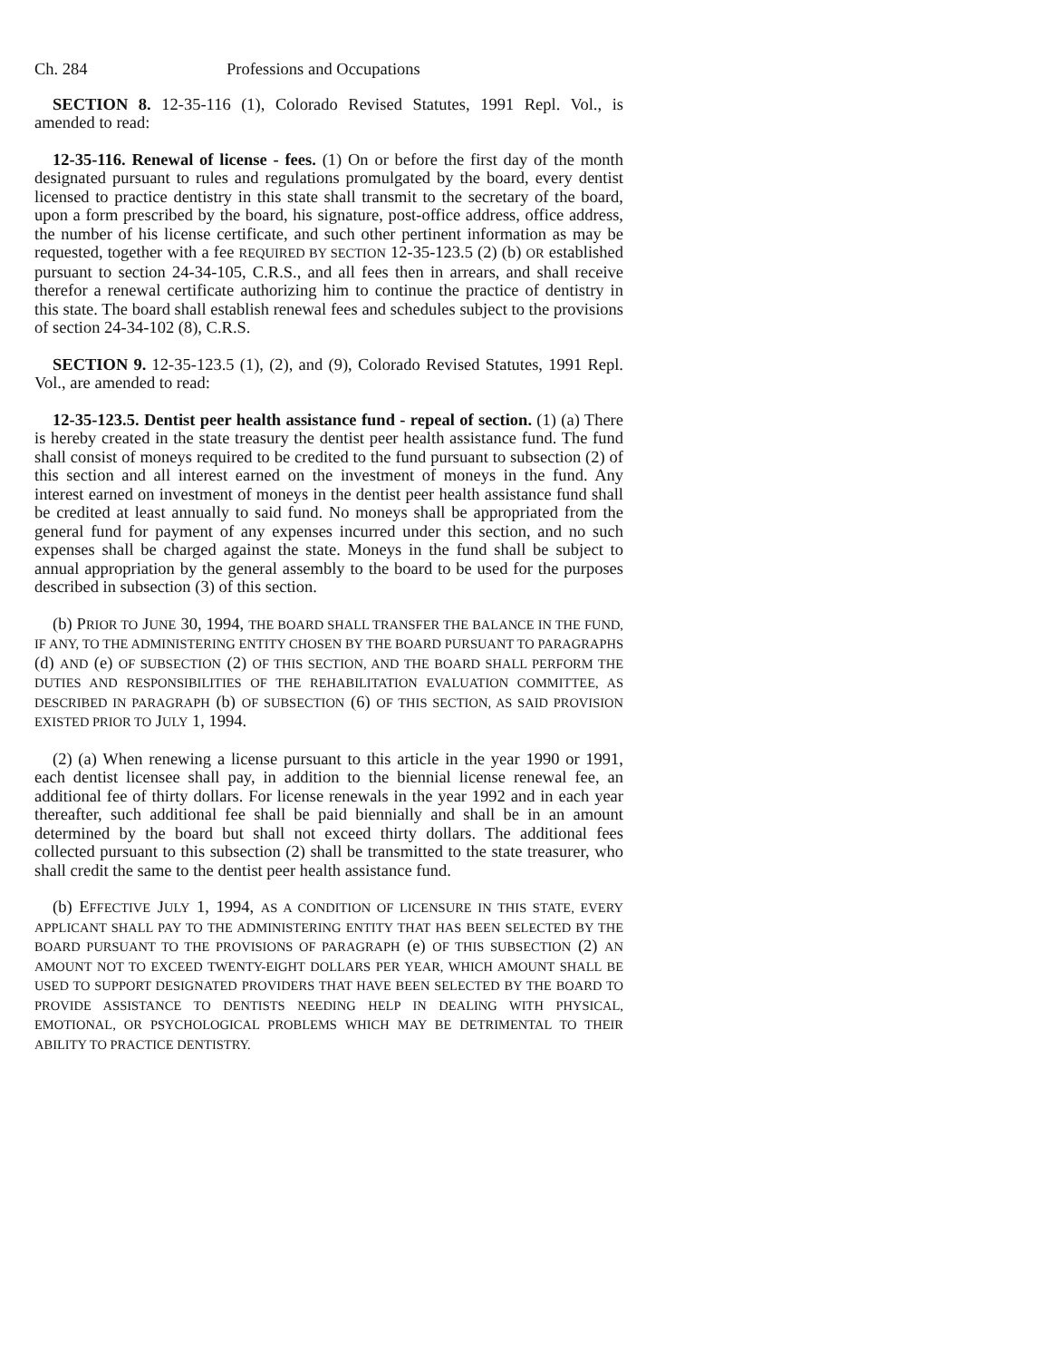Ch. 284 Professions and Occupations
SECTION 8. 12-35-116 (1), Colorado Revised Statutes, 1991 Repl. Vol., is amended to read:
12-35-116. Renewal of license - fees. (1) On or before the first day of the month designated pursuant to rules and regulations promulgated by the board, every dentist licensed to practice dentistry in this state shall transmit to the secretary of the board, upon a form prescribed by the board, his signature, post-office address, office address, the number of his license certificate, and such other pertinent information as may be requested, together with a fee REQUIRED BY SECTION 12-35-123.5 (2) (b) OR established pursuant to section 24-34-105, C.R.S., and all fees then in arrears, and shall receive therefor a renewal certificate authorizing him to continue the practice of dentistry in this state. The board shall establish renewal fees and schedules subject to the provisions of section 24-34-102 (8), C.R.S.
SECTION 9. 12-35-123.5 (1), (2), and (9), Colorado Revised Statutes, 1991 Repl. Vol., are amended to read:
12-35-123.5. Dentist peer health assistance fund - repeal of section. (1) (a) There is hereby created in the state treasury the dentist peer health assistance fund. The fund shall consist of moneys required to be credited to the fund pursuant to subsection (2) of this section and all interest earned on the investment of moneys in the fund. Any interest earned on investment of moneys in the dentist peer health assistance fund shall be credited at least annually to said fund. No moneys shall be appropriated from the general fund for payment of any expenses incurred under this section, and no such expenses shall be charged against the state. Moneys in the fund shall be subject to annual appropriation by the general assembly to the board to be used for the purposes described in subsection (3) of this section.
(b) PRIOR TO JUNE 30, 1994, THE BOARD SHALL TRANSFER THE BALANCE IN THE FUND, IF ANY, TO THE ADMINISTERING ENTITY CHOSEN BY THE BOARD PURSUANT TO PARAGRAPHS (d) AND (e) OF SUBSECTION (2) OF THIS SECTION, AND THE BOARD SHALL PERFORM THE DUTIES AND RESPONSIBILITIES OF THE REHABILITATION EVALUATION COMMITTEE, AS DESCRIBED IN PARAGRAPH (b) OF SUBSECTION (6) OF THIS SECTION, AS SAID PROVISION EXISTED PRIOR TO JULY 1, 1994.
(2) (a) When renewing a license pursuant to this article in the year 1990 or 1991, each dentist licensee shall pay, in addition to the biennial license renewal fee, an additional fee of thirty dollars. For license renewals in the year 1992 and in each year thereafter, such additional fee shall be paid biennially and shall be in an amount determined by the board but shall not exceed thirty dollars. The additional fees collected pursuant to this subsection (2) shall be transmitted to the state treasurer, who shall credit the same to the dentist peer health assistance fund.
(b) EFFECTIVE JULY 1, 1994, AS A CONDITION OF LICENSURE IN THIS STATE, EVERY APPLICANT SHALL PAY TO THE ADMINISTERING ENTITY THAT HAS BEEN SELECTED BY THE BOARD PURSUANT TO THE PROVISIONS OF PARAGRAPH (e) OF THIS SUBSECTION (2) AN AMOUNT NOT TO EXCEED TWENTY-EIGHT DOLLARS PER YEAR, WHICH AMOUNT SHALL BE USED TO SUPPORT DESIGNATED PROVIDERS THAT HAVE BEEN SELECTED BY THE BOARD TO PROVIDE ASSISTANCE TO DENTISTS NEEDING HELP IN DEALING WITH PHYSICAL, EMOTIONAL, OR PSYCHOLOGICAL PROBLEMS WHICH MAY BE DETRIMENTAL TO THEIR ABILITY TO PRACTICE DENTISTRY.